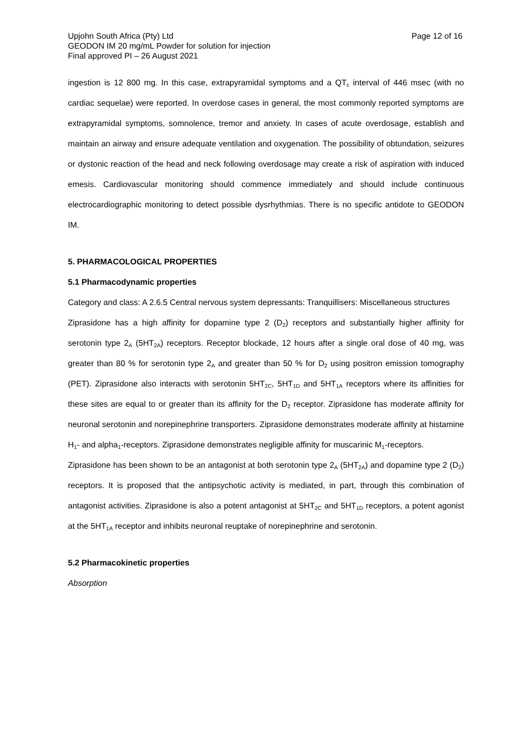Upjohn South Africa (Pty) Ltd
GEODON IM 20 mg/mL Powder for solution for injection
Final approved PI – 26 August 2021
Page 12 of 16
ingestion is 12 800 mg. In this case, extrapyramidal symptoms and a QT<sub>c</sub> interval of 446 msec (with no cardiac sequelae) were reported. In overdose cases in general, the most commonly reported symptoms are extrapyramidal symptoms, somnolence, tremor and anxiety. In cases of acute overdosage, establish and maintain an airway and ensure adequate ventilation and oxygenation. The possibility of obtundation, seizures or dystonic reaction of the head and neck following overdosage may create a risk of aspiration with induced emesis. Cardiovascular monitoring should commence immediately and should include continuous electrocardiographic monitoring to detect possible dysrhythmias. There is no specific antidote to GEODON IM.
5. PHARMACOLOGICAL PROPERTIES
5.1 Pharmacodynamic properties
Category and class: A 2.6.5 Central nervous system depressants: Tranquillisers: Miscellaneous structures
Ziprasidone has a high affinity for dopamine type 2 (D<sub>2</sub>) receptors and substantially higher affinity for serotonin type 2<sub>A</sub> (5HT<sub>2A</sub>) receptors. Receptor blockade, 12 hours after a single oral dose of 40 mg, was greater than 80 % for serotonin type 2<sub>A</sub> and greater than 50 % for D<sub>2</sub> using positron emission tomography (PET). Ziprasidone also interacts with serotonin 5HT<sub>2C</sub>, 5HT<sub>1D</sub> and 5HT<sub>1A</sub> receptors where its affinities for these sites are equal to or greater than its affinity for the D<sub>2</sub> receptor. Ziprasidone has moderate affinity for neuronal serotonin and norepinephrine transporters. Ziprasidone demonstrates moderate affinity at histamine H<sub>1</sub>- and alpha<sub>1</sub>-receptors. Ziprasidone demonstrates negligible affinity for muscarinic M<sub>1</sub>-receptors.
Ziprasidone has been shown to be an antagonist at both serotonin type 2<sub>A</sub> (5HT<sub>2A</sub>) and dopamine type 2 (D<sub>2</sub>) receptors. It is proposed that the antipsychotic activity is mediated, in part, through this combination of antagonist activities. Ziprasidone is also a potent antagonist at 5HT<sub>2C</sub> and 5HT<sub>1D</sub> receptors, a potent agonist at the 5HT<sub>1A</sub> receptor and inhibits neuronal reuptake of norepinephrine and serotonin.
5.2 Pharmacokinetic properties
Absorption